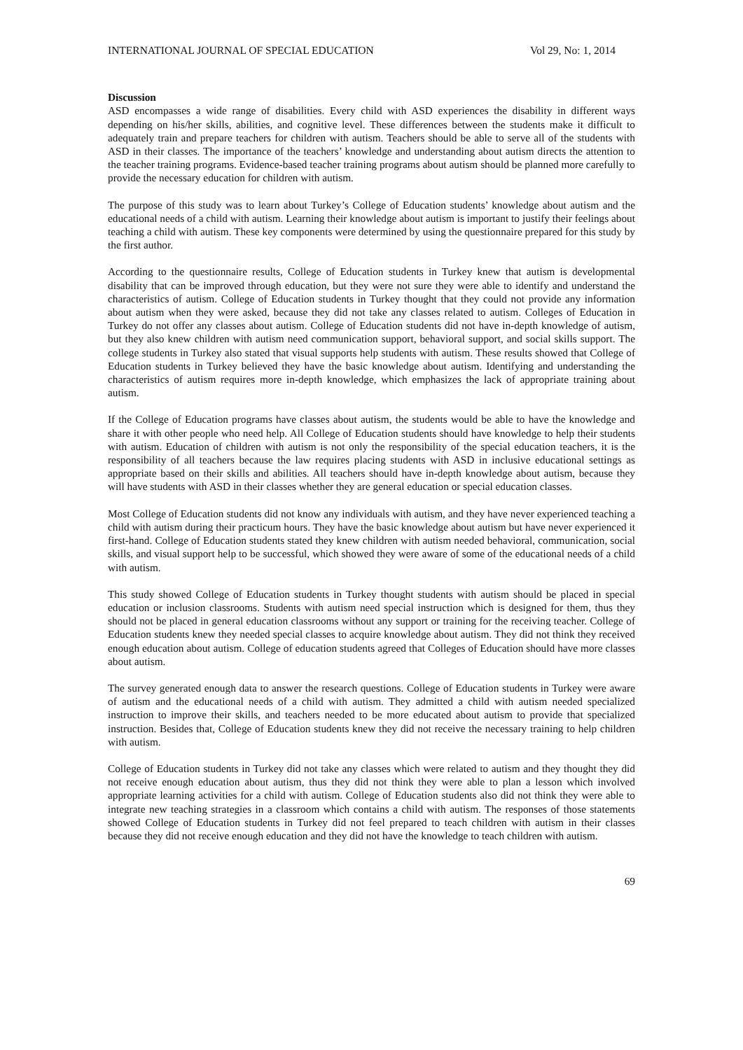INTERNATIONAL JOURNAL OF SPECIAL EDUCATION Vol 29, No: 1, 2014
Discussion
ASD encompasses a wide range of disabilities. Every child with ASD experiences the disability in different ways depending on his/her skills, abilities, and cognitive level. These differences between the students make it difficult to adequately train and prepare teachers for children with autism. Teachers should be able to serve all of the students with ASD in their classes. The importance of the teachers’ knowledge and understanding about autism directs the attention to the teacher training programs. Evidence-based teacher training programs about autism should be planned more carefully to provide the necessary education for children with autism.
The purpose of this study was to learn about Turkey’s College of Education students’ knowledge about autism and the educational needs of a child with autism. Learning their knowledge about autism is important to justify their feelings about teaching a child with autism. These key components were determined by using the questionnaire prepared for this study by the first author.
According to the questionnaire results, College of Education students in Turkey knew that autism is developmental disability that can be improved through education, but they were not sure they were able to identify and understand the characteristics of autism. College of Education students in Turkey thought that they could not provide any information about autism when they were asked, because they did not take any classes related to autism. Colleges of Education in Turkey do not offer any classes about autism. College of Education students did not have in-depth knowledge of autism, but they also knew children with autism need communication support, behavioral support, and social skills support. The college students in Turkey also stated that visual supports help students with autism. These results showed that College of Education students in Turkey believed they have the basic knowledge about autism. Identifying and understanding the characteristics of autism requires more in-depth knowledge, which emphasizes the lack of appropriate training about autism.
If the College of Education programs have classes about autism, the students would be able to have the knowledge and share it with other people who need help. All College of Education students should have knowledge to help their students with autism. Education of children with autism is not only the responsibility of the special education teachers, it is the responsibility of all teachers because the law requires placing students with ASD in inclusive educational settings as appropriate based on their skills and abilities. All teachers should have in-depth knowledge about autism, because they will have students with ASD in their classes whether they are general education or special education classes.
Most College of Education students did not know any individuals with autism, and they have never experienced teaching a child with autism during their practicum hours. They have the basic knowledge about autism but have never experienced it first-hand. College of Education students stated they knew children with autism needed behavioral, communication, social skills, and visual support help to be successful, which showed they were aware of some of the educational needs of a child with autism.
This study showed College of Education students in Turkey thought students with autism should be placed in special education or inclusion classrooms. Students with autism need special instruction which is designed for them, thus they should not be placed in general education classrooms without any support or training for the receiving teacher. College of Education students knew they needed special classes to acquire knowledge about autism. They did not think they received enough education about autism. College of education students agreed that Colleges of Education should have more classes about autism.
The survey generated enough data to answer the research questions. College of Education students in Turkey were aware of autism and the educational needs of a child with autism. They admitted a child with autism needed specialized instruction to improve their skills, and teachers needed to be more educated about autism to provide that specialized instruction. Besides that, College of Education students knew they did not receive the necessary training to help children with autism.
College of Education students in Turkey did not take any classes which were related to autism and they thought they did not receive enough education about autism, thus they did not think they were able to plan a lesson which involved appropriate learning activities for a child with autism. College of Education students also did not think they were able to integrate new teaching strategies in a classroom which contains a child with autism. The responses of those statements showed College of Education students in Turkey did not feel prepared to teach children with autism in their classes because they did not receive enough education and they did not have the knowledge to teach children with autism.
69